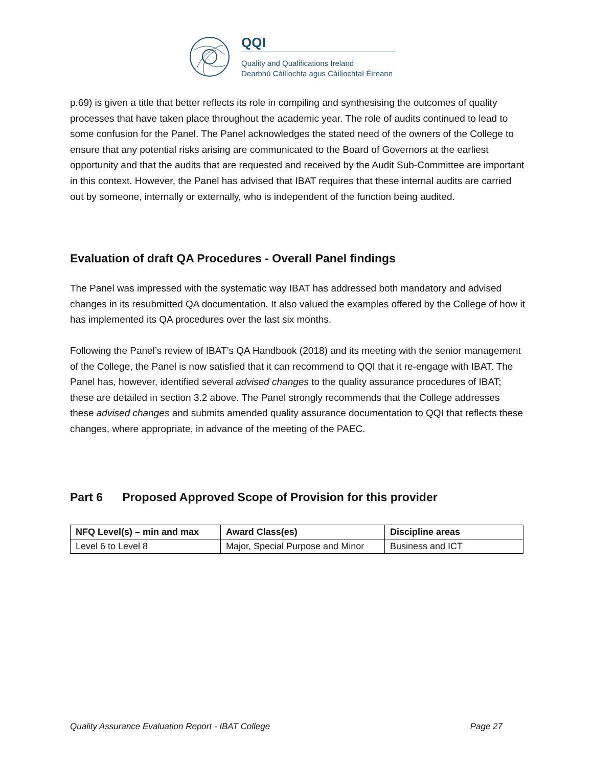QQI
Quality and Qualifications Ireland
Dearbhú Cáilíochta agus Cáilíochtaí Éireann
p.69) is given a title that better reflects its role in compiling and synthesising the outcomes of quality processes that have taken place throughout the academic year. The role of audits continued to lead to some confusion for the Panel. The Panel acknowledges the stated need of the owners of the College to ensure that any potential risks arising are communicated to the Board of Governors at the earliest opportunity and that the audits that are requested and received by the Audit Sub-Committee are important in this context. However, the Panel has advised that IBAT requires that these internal audits are carried out by someone, internally or externally, who is independent of the function being audited.
Evaluation of draft QA Procedures - Overall Panel findings
The Panel was impressed with the systematic way IBAT has addressed both mandatory and advised changes in its resubmitted QA documentation. It also valued the examples offered by the College of how it has implemented its QA procedures over the last six months.
Following the Panel’s review of IBAT’s QA Handbook (2018) and its meeting with the senior management of the College, the Panel is now satisfied that it can recommend to QQI that it re-engage with IBAT. The Panel has, however, identified several advised changes to the quality assurance procedures of IBAT; these are detailed in section 3.2 above. The Panel strongly recommends that the College addresses these advised changes and submits amended quality assurance documentation to QQI that reflects these changes, where appropriate, in advance of the meeting of the PAEC.
Part 6 Proposed Approved Scope of Provision for this provider
| NFQ Level(s) – min and max | Award Class(es) | Discipline areas |
| --- | --- | --- |
| Level 6 to Level 8 | Major, Special Purpose and Minor | Business and ICT |
Quality Assurance Evaluation Report - IBAT College Page 27